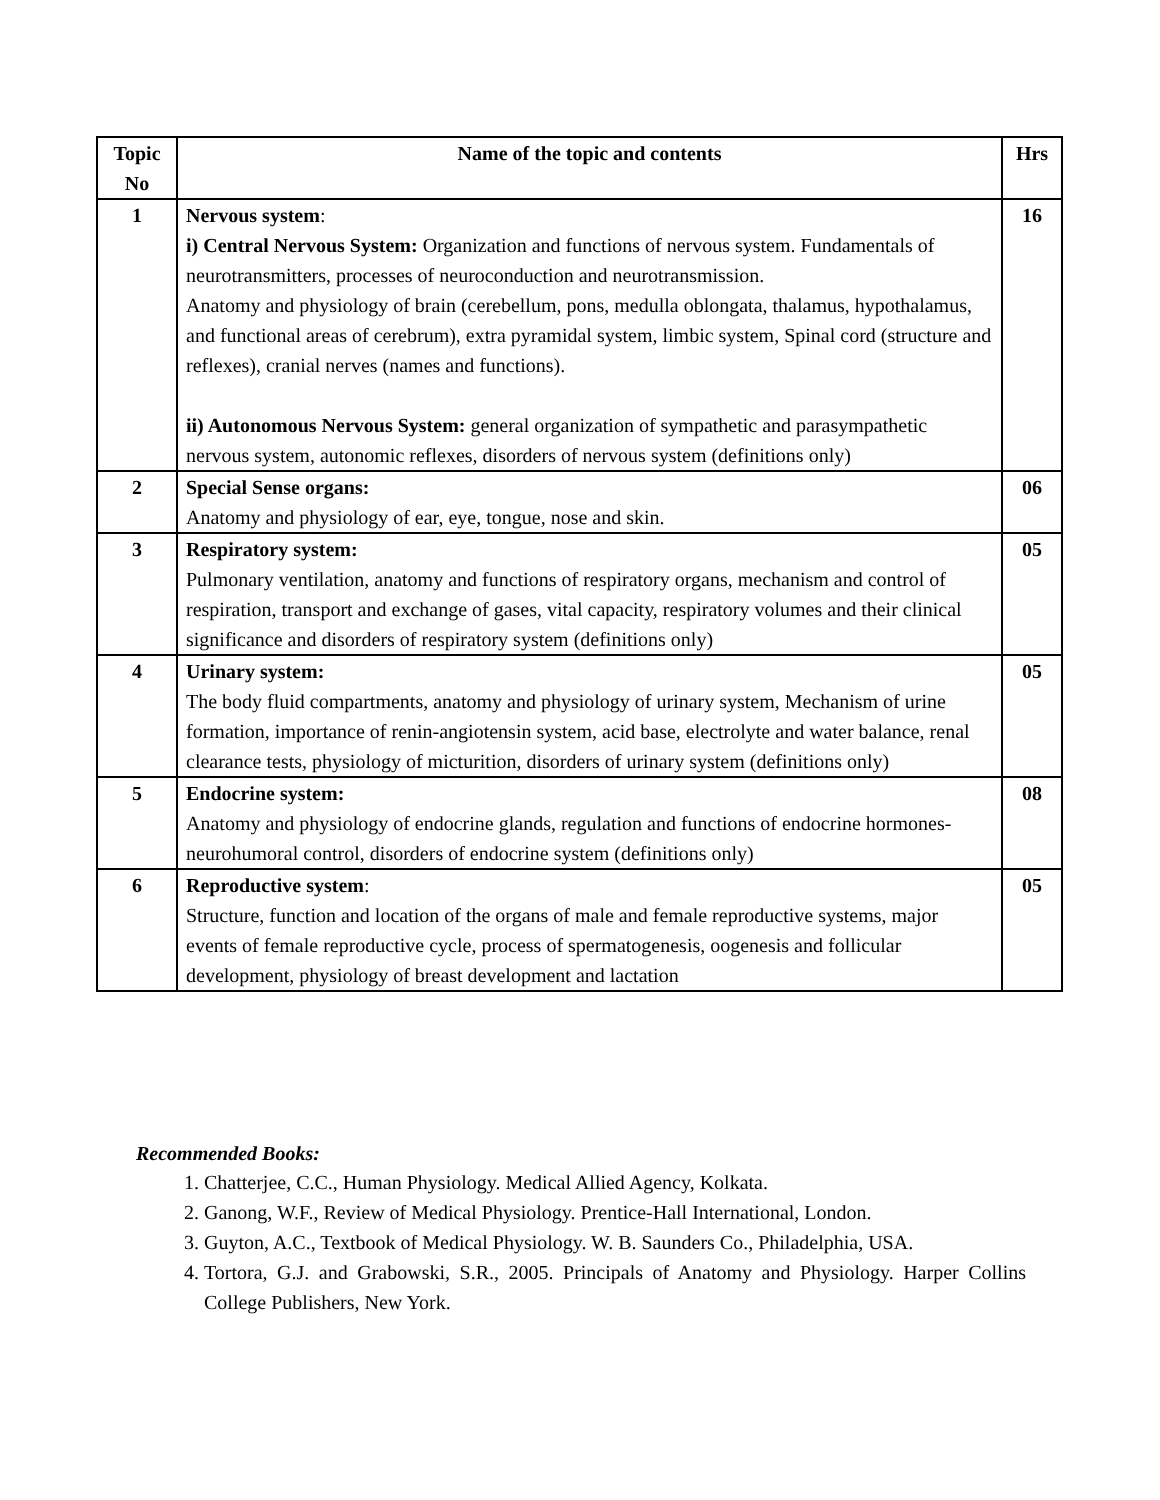| Topic No | Name of the topic and contents | Hrs |
| --- | --- | --- |
| 1 | Nervous system : i) Central Nervous System: Organization and functions of nervous system. Fundamentals of neurotransmitters, processes of neuroconduction and neurotransmission. Anatomy and physiology of brain (cerebellum, pons, medulla oblongata, thalamus, hypothalamus, and functional areas of cerebrum), extra pyramidal system, limbic system, Spinal cord (structure and reflexes), cranial nerves (names and functions). ii) Autonomous Nervous System: general organization of sympathetic and parasympathetic nervous system, autonomic reflexes, disorders of nervous system (definitions only) | 16 |
| 2 | Special Sense organs: Anatomy and physiology of ear, eye, tongue, nose and skin. | 06 |
| 3 | Respiratory system: Pulmonary ventilation, anatomy and functions of respiratory organs, mechanism and control of respiration, transport and exchange of gases, vital capacity, respiratory volumes and their clinical significance and disorders of respiratory system (definitions only) | 05 |
| 4 | Urinary system: The body fluid compartments, anatomy and physiology of urinary system, Mechanism of urine formation, importance of renin-angiotensin system, acid base, electrolyte and water balance, renal clearance tests, physiology of micturition, disorders of urinary system (definitions only) | 05 |
| 5 | Endocrine system: Anatomy and physiology of endocrine glands, regulation and functions of endocrine hormones-neurohumoral control, disorders of endocrine system (definitions only) | 08 |
| 6 | Reproductive system : Structure, function and location of the organs of male and female reproductive systems, major events of female reproductive cycle, process of spermatogenesis, oogenesis and follicular development, physiology of breast development and lactation | 05 |
Recommended Books:
1. Chatterjee, C.C., Human Physiology. Medical Allied Agency, Kolkata.
2. Ganong, W.F., Review of Medical Physiology. Prentice-Hall International, London.
3. Guyton, A.C., Textbook of Medical Physiology. W. B. Saunders Co., Philadelphia, USA.
4. Tortora, G.J. and Grabowski, S.R., 2005. Principals of Anatomy and Physiology. Harper Collins College Publishers, New York.